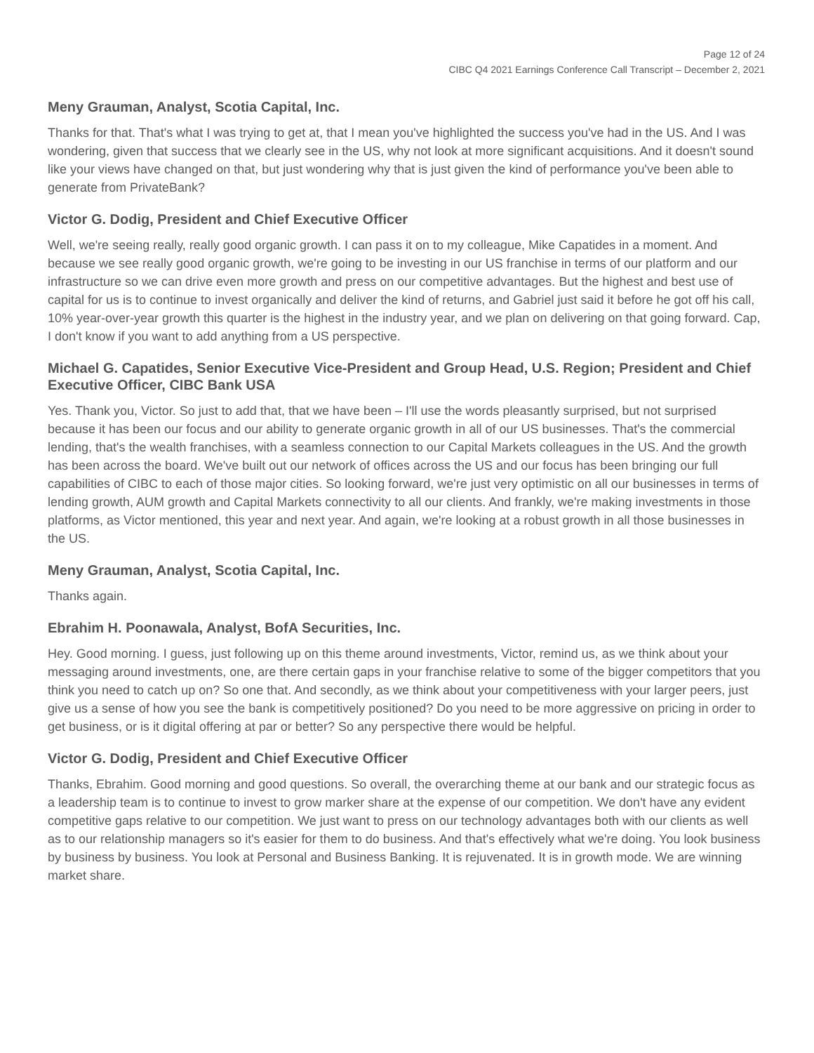Page 12 of 24
CIBC Q4 2021 Earnings Conference Call Transcript – December 2, 2021
Meny Grauman, Analyst, Scotia Capital, Inc.
Thanks for that. That's what I was trying to get at, that I mean you've highlighted the success you've had in the US. And I was wondering, given that success that we clearly see in the US, why not look at more significant acquisitions. And it doesn't sound like your views have changed on that, but just wondering why that is just given the kind of performance you've been able to generate from PrivateBank?
Victor G. Dodig, President and Chief Executive Officer
Well, we're seeing really, really good organic growth. I can pass it on to my colleague, Mike Capatides in a moment. And because we see really good organic growth, we're going to be investing in our US franchise in terms of our platform and our infrastructure so we can drive even more growth and press on our competitive advantages. But the highest and best use of capital for us is to continue to invest organically and deliver the kind of returns, and Gabriel just said it before he got off his call, 10% year-over-year growth this quarter is the highest in the industry year, and we plan on delivering on that going forward. Cap, I don't know if you want to add anything from a US perspective.
Michael G. Capatides, Senior Executive Vice-President and Group Head, U.S. Region; President and Chief Executive Officer, CIBC Bank USA
Yes. Thank you, Victor. So just to add that, that we have been – I'll use the words pleasantly surprised, but not surprised because it has been our focus and our ability to generate organic growth in all of our US businesses. That's the commercial lending, that's the wealth franchises, with a seamless connection to our Capital Markets colleagues in the US. And the growth has been across the board. We've built out our network of offices across the US and our focus has been bringing our full capabilities of CIBC to each of those major cities. So looking forward, we're just very optimistic on all our businesses in terms of lending growth, AUM growth and Capital Markets connectivity to all our clients. And frankly, we're making investments in those platforms, as Victor mentioned, this year and next year. And again, we're looking at a robust growth in all those businesses in the US.
Meny Grauman, Analyst, Scotia Capital, Inc.
Thanks again.
Ebrahim H. Poonawala, Analyst, BofA Securities, Inc.
Hey. Good morning. I guess, just following up on this theme around investments, Victor, remind us, as we think about your messaging around investments, one, are there certain gaps in your franchise relative to some of the bigger competitors that you think you need to catch up on? So one that. And secondly, as we think about your competitiveness with your larger peers, just give us a sense of how you see the bank is competitively positioned? Do you need to be more aggressive on pricing in order to get business, or is it digital offering at par or better? So any perspective there would be helpful.
Victor G. Dodig, President and Chief Executive Officer
Thanks, Ebrahim. Good morning and good questions. So overall, the overarching theme at our bank and our strategic focus as a leadership team is to continue to invest to grow marker share at the expense of our competition. We don't have any evident competitive gaps relative to our competition. We just want to press on our technology advantages both with our clients as well as to our relationship managers so it's easier for them to do business. And that's effectively what we're doing. You look business by business by business. You look at Personal and Business Banking. It is rejuvenated. It is in growth mode. We are winning market share.